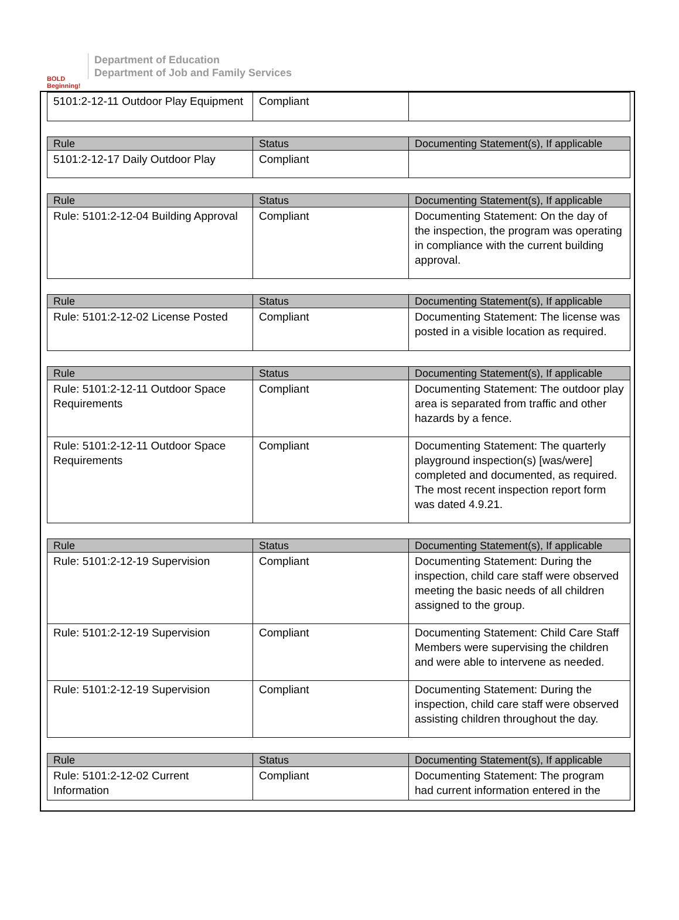BOLD Beginning!
Department of Education
Department of Job and Family Services
| 5101:2-12-11 Outdoor Play Equipment | Compliant | |
| Rule | Status | Documenting Statement(s), If applicable |
| --- | --- | --- |
| 5101:2-12-17 Daily Outdoor Play | Compliant | |
| Rule | Status | Documenting Statement(s), If applicable |
| --- | --- | --- |
| Rule: 5101:2-12-04 Building Approval | Compliant | Documenting Statement: On the day of the inspection, the program was operating in compliance with the current building approval. |
| Rule | Status | Documenting Statement(s), If applicable |
| --- | --- | --- |
| Rule: 5101:2-12-02 License Posted | Compliant | Documenting Statement: The license was posted in a visible location as required. |
| Rule | Status | Documenting Statement(s), If applicable |
| --- | --- | --- |
| Rule: 5101:2-12-11 Outdoor Space Requirements | Compliant | Documenting Statement: The outdoor play area is separated from traffic and other hazards by a fence. |
| Rule: 5101:2-12-11 Outdoor Space Requirements | Compliant | Documenting Statement: The quarterly playground inspection(s) [was/were] completed and documented, as required. The most recent inspection report form was dated 4.9.21. |
| Rule | Status | Documenting Statement(s), If applicable |
| --- | --- | --- |
| Rule: 5101:2-12-19 Supervision | Compliant | Documenting Statement: During the inspection, child care staff were observed meeting the basic needs of all children assigned to the group. |
| Rule: 5101:2-12-19 Supervision | Compliant | Documenting Statement: Child Care Staff Members were supervising the children and were able to intervene as needed. |
| Rule: 5101:2-12-19 Supervision | Compliant | Documenting Statement: During the inspection, child care staff were observed assisting children throughout the day. |
| Rule | Status | Documenting Statement(s), If applicable |
| --- | --- | --- |
| Rule: 5101:2-12-02 Current Information | Compliant | Documenting Statement: The program had current information entered in the |